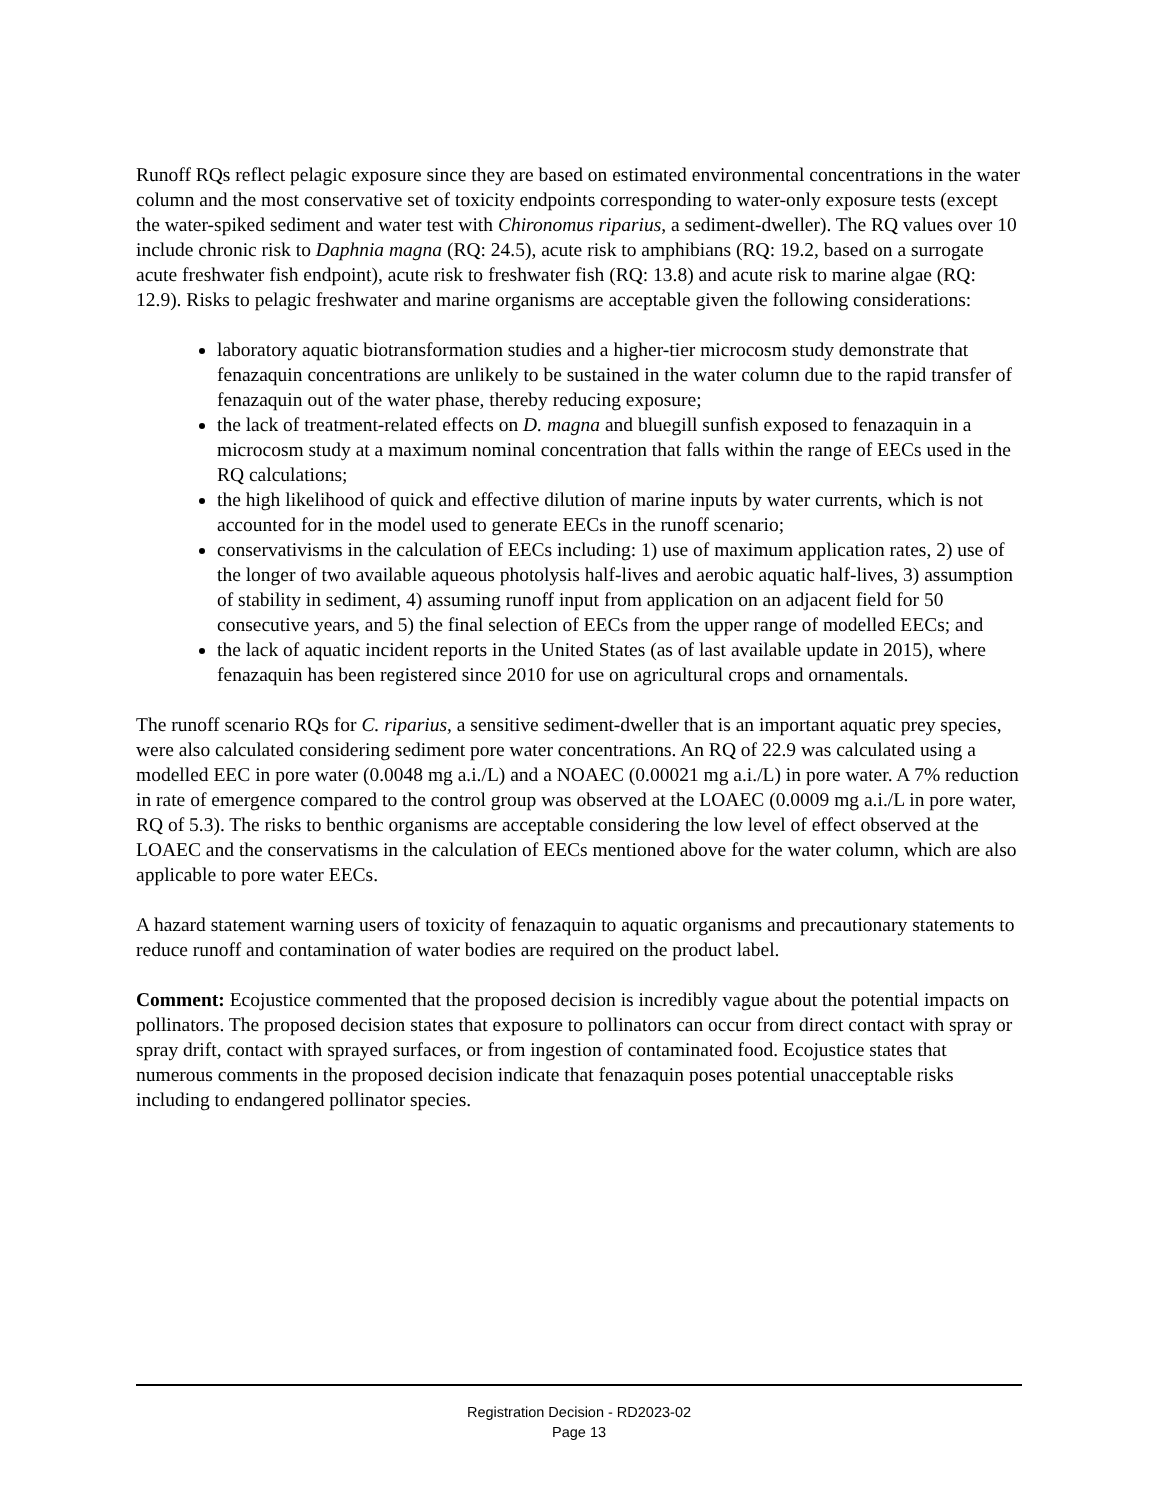Runoff RQs reflect pelagic exposure since they are based on estimated environmental concentrations in the water column and the most conservative set of toxicity endpoints corresponding to water-only exposure tests (except the water-spiked sediment and water test with Chironomus riparius, a sediment-dweller). The RQ values over 10 include chronic risk to Daphnia magna (RQ: 24.5), acute risk to amphibians (RQ: 19.2, based on a surrogate acute freshwater fish endpoint), acute risk to freshwater fish (RQ: 13.8) and acute risk to marine algae (RQ: 12.9). Risks to pelagic freshwater and marine organisms are acceptable given the following considerations:
laboratory aquatic biotransformation studies and a higher-tier microcosm study demonstrate that fenazaquin concentrations are unlikely to be sustained in the water column due to the rapid transfer of fenazaquin out of the water phase, thereby reducing exposure;
the lack of treatment-related effects on D. magna and bluegill sunfish exposed to fenazaquin in a microcosm study at a maximum nominal concentration that falls within the range of EECs used in the RQ calculations;
the high likelihood of quick and effective dilution of marine inputs by water currents, which is not accounted for in the model used to generate EECs in the runoff scenario;
conservativisms in the calculation of EECs including: 1) use of maximum application rates, 2) use of the longer of two available aqueous photolysis half-lives and aerobic aquatic half-lives, 3) assumption of stability in sediment, 4) assuming runoff input from application on an adjacent field for 50 consecutive years, and 5) the final selection of EECs from the upper range of modelled EECs; and
the lack of aquatic incident reports in the United States (as of last available update in 2015), where fenazaquin has been registered since 2010 for use on agricultural crops and ornamentals.
The runoff scenario RQs for C. riparius, a sensitive sediment-dweller that is an important aquatic prey species, were also calculated considering sediment pore water concentrations. An RQ of 22.9 was calculated using a modelled EEC in pore water (0.0048 mg a.i./L) and a NOAEC (0.00021 mg a.i./L) in pore water. A 7% reduction in rate of emergence compared to the control group was observed at the LOAEC (0.0009 mg a.i./L in pore water, RQ of 5.3). The risks to benthic organisms are acceptable considering the low level of effect observed at the LOAEC and the conservatisms in the calculation of EECs mentioned above for the water column, which are also applicable to pore water EECs.
A hazard statement warning users of toxicity of fenazaquin to aquatic organisms and precautionary statements to reduce runoff and contamination of water bodies are required on the product label.
Comment: Ecojustice commented that the proposed decision is incredibly vague about the potential impacts on pollinators. The proposed decision states that exposure to pollinators can occur from direct contact with spray or spray drift, contact with sprayed surfaces, or from ingestion of contaminated food. Ecojustice states that numerous comments in the proposed decision indicate that fenazaquin poses potential unacceptable risks including to endangered pollinator species.
Registration Decision - RD2023-02
Page 13